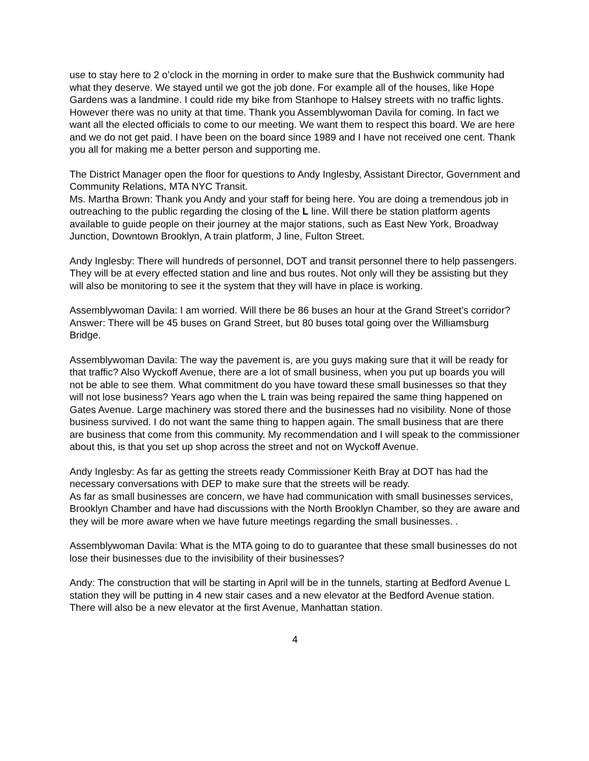use to stay here to 2 o’clock in the morning in order to make sure that the Bushwick community had what they deserve. We stayed until we got the job done. For example all of the houses, like Hope Gardens was a landmine. I could ride my bike from Stanhope to Halsey streets with no traffic lights. However there was no unity at that time. Thank you Assemblywoman Davila for coming. In fact we want all the elected officials to come to our meeting. We want them to respect this board. We are here and we do not get paid. I have been on the board since 1989 and I have not received one cent. Thank you all for making me a better person and supporting me.
The District Manager open the floor for questions to Andy Inglesby, Assistant Director, Government and Community Relations, MTA NYC Transit.
Ms. Martha Brown: Thank you Andy and your staff for being here. You are doing a tremendous job in outreaching to the public regarding the closing of the L line. Will there be station platform agents available to guide people on their journey at the major stations, such as East New York, Broadway Junction, Downtown Brooklyn, A train platform, J line, Fulton Street.
Andy Inglesby: There will hundreds of personnel, DOT and transit personnel there to help passengers. They will be at every effected station and line and bus routes. Not only will they be assisting but they will also be monitoring to see it the system that they will have in place is working.
Assemblywoman Davila: I am worried. Will there be 86 buses an hour at the Grand Street’s corridor?
Answer: There will be 45 buses on Grand Street, but 80 buses total going over the Williamsburg Bridge.
Assemblywoman Davila: The way the pavement is, are you guys making sure that it will be ready for that traffic? Also Wyckoff Avenue, there are a lot of small business, when you put up boards you will not be able to see them. What commitment do you have toward these small businesses so that they will not lose business? Years ago when the L train was being repaired the same thing happened on Gates Avenue. Large machinery was stored there and the businesses had no visibility. None of those business survived. I do not want the same thing to happen again. The small business that are there are business that come from this community. My recommendation and I will speak to the commissioner about this, is that you set up shop across the street and not on Wyckoff Avenue.
Andy Inglesby: As far as getting the streets ready Commissioner Keith Bray at DOT has had the necessary conversations with DEP to make sure that the streets will be ready.
As far as small businesses are concern, we have had communication with small businesses services, Brooklyn Chamber and have had discussions with the North Brooklyn Chamber, so they are aware and they will be more aware when we have future meetings regarding the small businesses. .
Assemblywoman Davila: What is the MTA going to do to guarantee that these small businesses do not lose their businesses due to the invisibility of their businesses?
Andy: The construction that will be starting in April will be in the tunnels, starting at Bedford Avenue L station they will be putting in 4 new stair cases and a new elevator at the Bedford Avenue station. There will also be a new elevator at the first Avenue, Manhattan station.
4